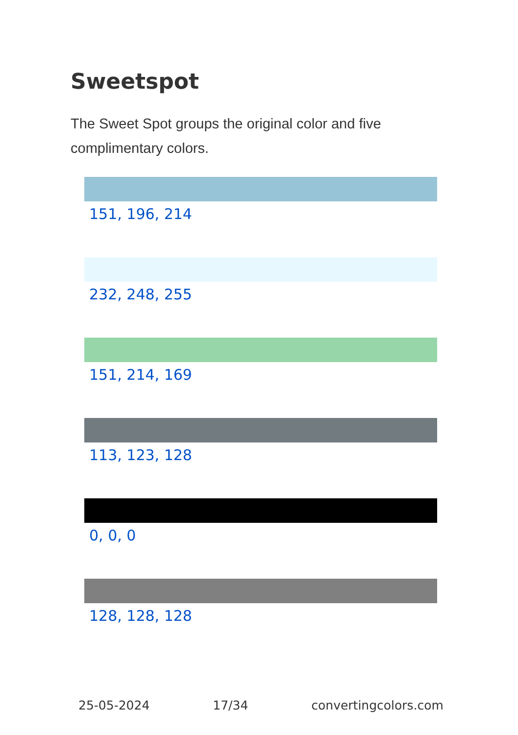Sweetspot
The Sweet Spot groups the original color and five complimentary colors.
151, 196, 214
232, 248, 255
151, 214, 169
113, 123, 128
0, 0, 0
128, 128, 128
25-05-2024 17/34 convertingcolors.com